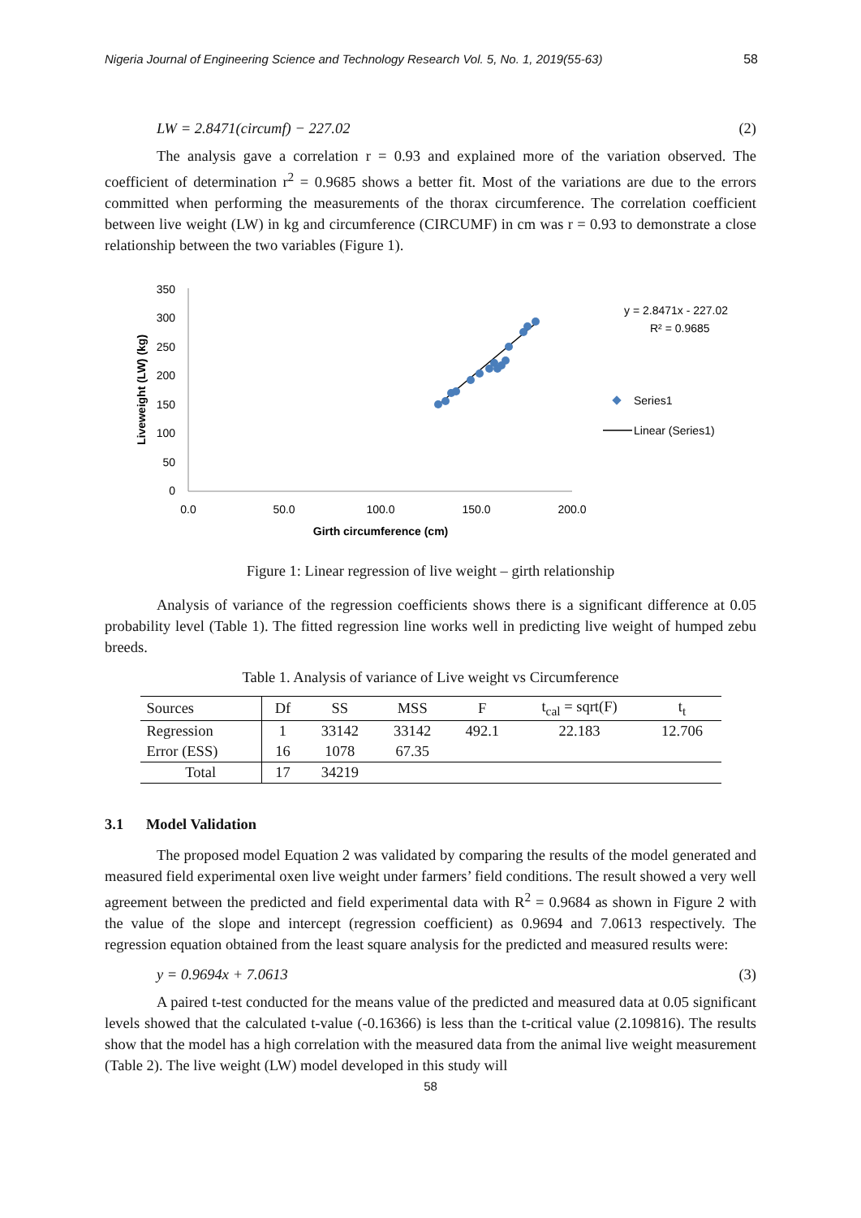Nigeria Journal of Engineering Science and Technology Research Vol. 5, No. 1, 2019(55-63) 58
LW = 2.8471(circumf) − 227.02 (2)
The analysis gave a correlation r = 0.93 and explained more of the variation observed. The coefficient of determination r<sup>2</sup> = 0.9685 shows a better fit. Most of the variations are due to the errors committed when performing the measurements of the thorax circumference. The correlation coefficient between live weight (LW) in kg and circumference (CIRCUMF) in cm was r = 0.93 to demonstrate a close relationship between the two variables (Figure 1).
350
300
250
200
150
100
50
0
0.0
50.0
100.0
150.0
200.0
Girth circumference (cm)
Liveweight (LW) (kg)
y = 2.8471x - 227.02
R² = 0.9685
Series1
Linear (Series1)
Figure 1: Linear regression of live weight – girth relationship
Analysis of variance of the regression coefficients shows there is a significant difference at 0.05 probability level (Table 1). The fitted regression line works well in predicting live weight of humped zebu breeds.
Table 1. Analysis of variance of Live weight vs Circumference
| Sources | Df | SS | MSS | F | t<sub>cal</sub> = sqrt(F) | t<sub>t</sub> |
| --- | --- | --- | --- | --- | --- | --- |
| Regression | 1 | 33142 | 33142 | 492.1 | 22.183 | 12.706 |
| Error (ESS) | 16 | 1078 | 67.35 | | | |
| Total | 17 | 34219 | | | | |
3.1 Model Validation
The proposed model Equation 2 was validated by comparing the results of the model generated and measured field experimental oxen live weight under farmers’ field conditions. The result showed a very well agreement between the predicted and field experimental data with R<sup>2</sup> = 0.9684 as shown in Figure 2 with the value of the slope and intercept (regression coefficient) as 0.9694 and 7.0613 respectively. The regression equation obtained from the least square analysis for the predicted and measured results were:
y = 0.9694x + 7.0613 (3)
A paired t-test conducted for the means value of the predicted and measured data at 0.05 significant levels showed that the calculated t-value (-0.16366) is less than the t-critical value (2.109816). The results show that the model has a high correlation with the measured data from the animal live weight measurement (Table 2). The live weight (LW) model developed in this study will
58